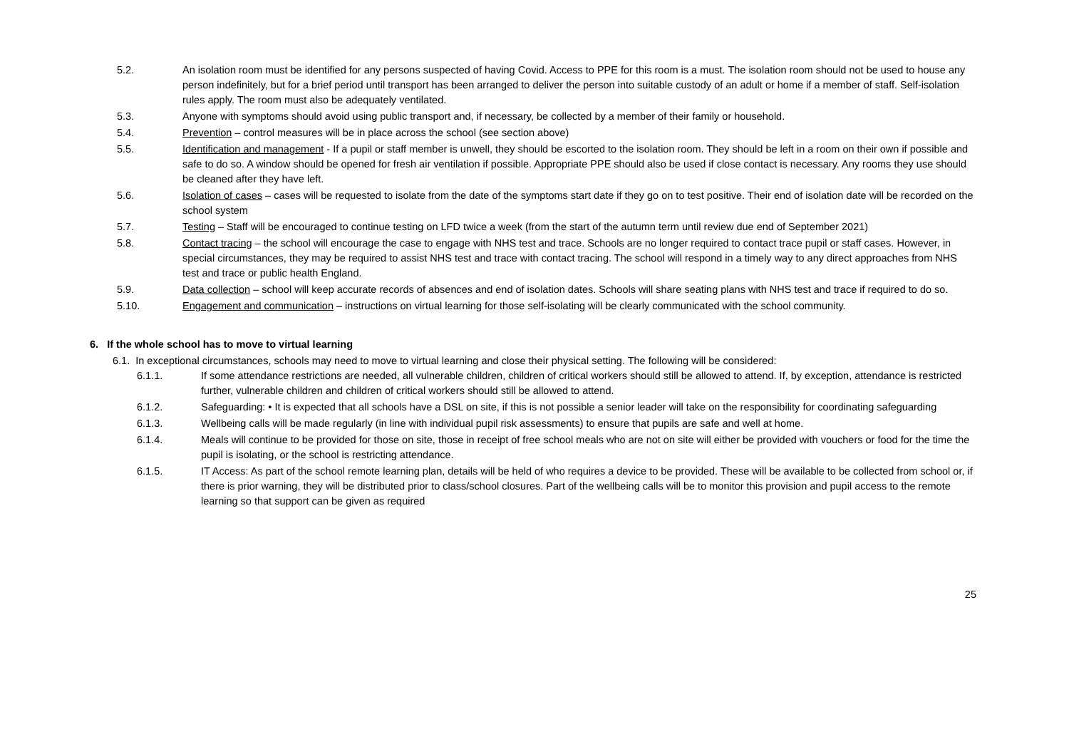5.2. An isolation room must be identified for any persons suspected of having Covid. Access to PPE for this room is a must. The isolation room should not be used to house any person indefinitely, but for a brief period until transport has been arranged to deliver the person into suitable custody of an adult or home if a member of staff. Self-isolation rules apply. The room must also be adequately ventilated.
5.3. Anyone with symptoms should avoid using public transport and, if necessary, be collected by a member of their family or household.
5.4. Prevention – control measures will be in place across the school (see section above)
5.5. Identification and management - If a pupil or staff member is unwell, they should be escorted to the isolation room. They should be left in a room on their own if possible and safe to do so. A window should be opened for fresh air ventilation if possible. Appropriate PPE should also be used if close contact is necessary. Any rooms they use should be cleaned after they have left.
5.6. Isolation of cases – cases will be requested to isolate from the date of the symptoms start date if they go on to test positive. Their end of isolation date will be recorded on the school system
5.7. Testing – Staff will be encouraged to continue testing on LFD twice a week (from the start of the autumn term until review due end of September 2021)
5.8. Contact tracing – the school will encourage the case to engage with NHS test and trace. Schools are no longer required to contact trace pupil or staff cases. However, in special circumstances, they may be required to assist NHS test and trace with contact tracing. The school will respond in a timely way to any direct approaches from NHS test and trace or public health England.
5.9. Data collection – school will keep accurate records of absences and end of isolation dates. Schools will share seating plans with NHS test and trace if required to do so.
5.10. Engagement and communication – instructions on virtual learning for those self-isolating will be clearly communicated with the school community.
6. If the whole school has to move to virtual learning
6.1. In exceptional circumstances, schools may need to move to virtual learning and close their physical setting. The following will be considered:
6.1.1. If some attendance restrictions are needed, all vulnerable children, children of critical workers should still be allowed to attend. If, by exception, attendance is restricted further, vulnerable children and children of critical workers should still be allowed to attend.
6.1.2. Safeguarding: • It is expected that all schools have a DSL on site, if this is not possible a senior leader will take on the responsibility for coordinating safeguarding
6.1.3. Wellbeing calls will be made regularly (in line with individual pupil risk assessments) to ensure that pupils are safe and well at home.
6.1.4. Meals will continue to be provided for those on site, those in receipt of free school meals who are not on site will either be provided with vouchers or food for the time the pupil is isolating, or the school is restricting attendance.
6.1.5. IT Access: As part of the school remote learning plan, details will be held of who requires a device to be provided. These will be available to be collected from school or, if there is prior warning, they will be distributed prior to class/school closures. Part of the wellbeing calls will be to monitor this provision and pupil access to the remote learning so that support can be given as required
25